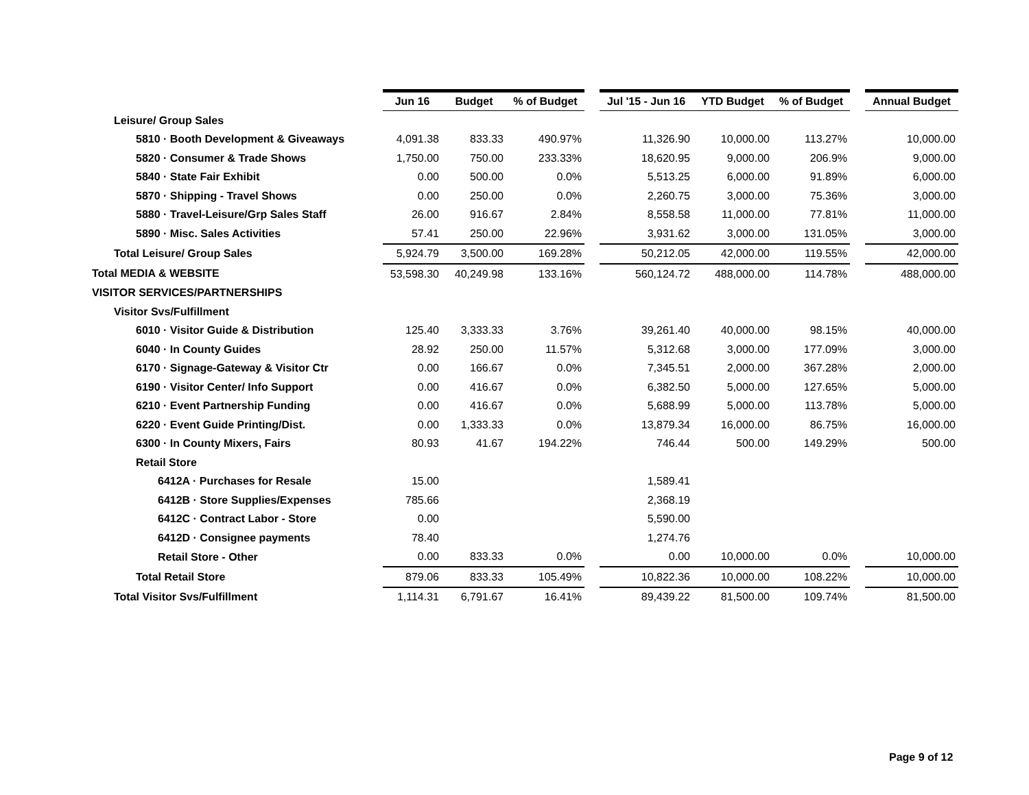| | Jun 16 | Budget | % of Budget | | Jul '15 - Jun 16 | YTD Budget | % of Budget | | Annual Budget |
| Leisure/ Group Sales | | | | | | | | | |
| 5810 · Booth Development & Giveaways | 4,091.38 | 833.33 | 490.97% | | 11,326.90 | 10,000.00 | 113.27% | | 10,000.00 |
| 5820 · Consumer & Trade Shows | 1,750.00 | 750.00 | 233.33% | | 18,620.95 | 9,000.00 | 206.9% | | 9,000.00 |
| 5840 · State Fair Exhibit | 0.00 | 500.00 | 0.0% | | 5,513.25 | 6,000.00 | 91.89% | | 6,000.00 |
| 5870 · Shipping - Travel Shows | 0.00 | 250.00 | 0.0% | | 2,260.75 | 3,000.00 | 75.36% | | 3,000.00 |
| 5880 · Travel-Leisure/Grp Sales Staff | 26.00 | 916.67 | 2.84% | | 8,558.58 | 11,000.00 | 77.81% | | 11,000.00 |
| 5890 · Misc. Sales Activities | 57.41 | 250.00 | 22.96% | | 3,931.62 | 3,000.00 | 131.05% | | 3,000.00 |
| Total Leisure/ Group Sales | 5,924.79 | 3,500.00 | 169.28% | | 50,212.05 | 42,000.00 | 119.55% | | 42,000.00 |
| Total MEDIA & WEBSITE | 53,598.30 | 40,249.98 | 133.16% | | 560,124.72 | 488,000.00 | 114.78% | | 488,000.00 |
| VISITOR SERVICES/PARTNERSHIPS | | | | | | | | | |
| Visitor Svs/Fulfillment | | | | | | | | | |
| 6010 · Visitor Guide & Distribution | 125.40 | 3,333.33 | 3.76% | | 39,261.40 | 40,000.00 | 98.15% | | 40,000.00 |
| 6040 · In County Guides | 28.92 | 250.00 | 11.57% | | 5,312.68 | 3,000.00 | 177.09% | | 3,000.00 |
| 6170 · Signage-Gateway & Visitor Ctr | 0.00 | 166.67 | 0.0% | | 7,345.51 | 2,000.00 | 367.28% | | 2,000.00 |
| 6190 · Visitor Center/ Info Support | 0.00 | 416.67 | 0.0% | | 6,382.50 | 5,000.00 | 127.65% | | 5,000.00 |
| 6210 · Event Partnership Funding | 0.00 | 416.67 | 0.0% | | 5,688.99 | 5,000.00 | 113.78% | | 5,000.00 |
| 6220 · Event Guide Printing/Dist. | 0.00 | 1,333.33 | 0.0% | | 13,879.34 | 16,000.00 | 86.75% | | 16,000.00 |
| 6300 · In County Mixers, Fairs | 80.93 | 41.67 | 194.22% | | 746.44 | 500.00 | 149.29% | | 500.00 |
| Retail Store | | | | | | | | | |
| 6412A · Purchases for Resale | 15.00 | | | | 1,589.41 | | | | |
| 6412B · Store Supplies/Expenses | 785.66 | | | | 2,368.19 | | | | |
| 6412C · Contract Labor - Store | 0.00 | | | | 5,590.00 | | | | |
| 6412D · Consignee payments | 78.40 | | | | 1,274.76 | | | | |
| Retail Store - Other | 0.00 | 833.33 | 0.0% | | 0.00 | 10,000.00 | 0.0% | | 10,000.00 |
| Total Retail Store | 879.06 | 833.33 | 105.49% | | 10,822.36 | 10,000.00 | 108.22% | | 10,000.00 |
| Total Visitor Svs/Fulfillment | 1,114.31 | 6,791.67 | 16.41% | | 89,439.22 | 81,500.00 | 109.74% | | 81,500.00 |
Page 9 of 12